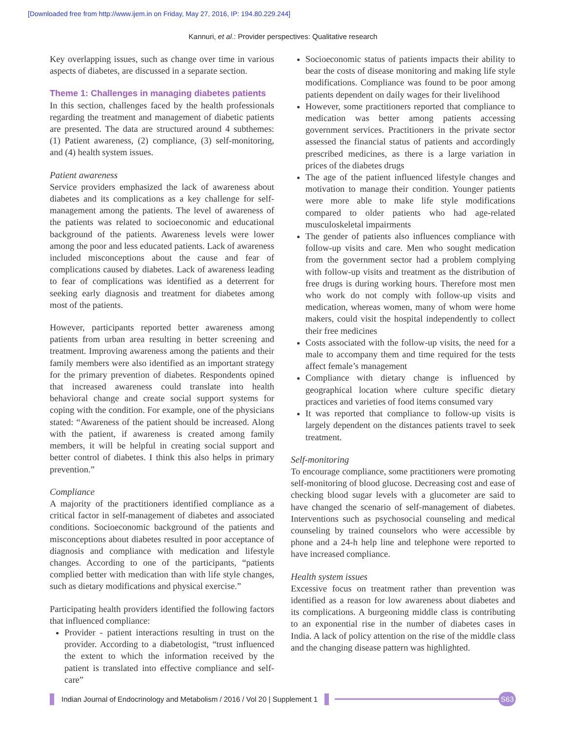[Downloaded free from http://www.ijem.in on Friday, May 27, 2016, IP: 194.80.229.244]
Kannuri, et al.: Provider perspectives: Qualitative research
Key overlapping issues, such as change over time in various aspects of diabetes, are discussed in a separate section.
Theme 1: Challenges in managing diabetes patients
In this section, challenges faced by the health professionals regarding the treatment and management of diabetic patients are presented. The data are structured around 4 subthemes: (1) Patient awareness, (2) compliance, (3) self-monitoring, and (4) health system issues.
Patient awareness
Service providers emphasized the lack of awareness about diabetes and its complications as a key challenge for self-management among the patients. The level of awareness of the patients was related to socioeconomic and educational background of the patients. Awareness levels were lower among the poor and less educated patients. Lack of awareness included misconceptions about the cause and fear of complications caused by diabetes. Lack of awareness leading to fear of complications was identified as a deterrent for seeking early diagnosis and treatment for diabetes among most of the patients.
However, participants reported better awareness among patients from urban area resulting in better screening and treatment. Improving awareness among the patients and their family members were also identified as an important strategy for the primary prevention of diabetes. Respondents opined that increased awareness could translate into health behavioral change and create social support systems for coping with the condition. For example, one of the physicians stated: “Awareness of the patient should be increased. Along with the patient, if awareness is created among family members, it will be helpful in creating social support and better control of diabetes. I think this also helps in primary prevention.”
Compliance
A majority of the practitioners identified compliance as a critical factor in self-management of diabetes and associated conditions. Socioeconomic background of the patients and misconceptions about diabetes resulted in poor acceptance of diagnosis and compliance with medication and lifestyle changes. According to one of the participants, “patients complied better with medication than with life style changes, such as dietary modifications and physical exercise.”
Participating health providers identified the following factors that influenced compliance:
Provider - patient interactions resulting in trust on the provider. According to a diabetologist, “trust influenced the extent to which the information received by the patient is translated into effective compliance and self-care”
Socioeconomic status of patients impacts their ability to bear the costs of disease monitoring and making life style modifications. Compliance was found to be poor among patients dependent on daily wages for their livelihood
However, some practitioners reported that compliance to medication was better among patients accessing government services. Practitioners in the private sector assessed the financial status of patients and accordingly prescribed medicines, as there is a large variation in prices of the diabetes drugs
The age of the patient influenced lifestyle changes and motivation to manage their condition. Younger patients were more able to make life style modifications compared to older patients who had age-related musculoskeletal impairments
The gender of patients also influences compliance with follow-up visits and care. Men who sought medication from the government sector had a problem complying with follow-up visits and treatment as the distribution of free drugs is during working hours. Therefore most men who work do not comply with follow-up visits and medication, whereas women, many of whom were home makers, could visit the hospital independently to collect their free medicines
Costs associated with the follow-up visits, the need for a male to accompany them and time required for the tests affect female’s management
Compliance with dietary change is influenced by geographical location where culture specific dietary practices and varieties of food items consumed vary
It was reported that compliance to follow-up visits is largely dependent on the distances patients travel to seek treatment.
Self-monitoring
To encourage compliance, some practitioners were promoting self-monitoring of blood glucose. Decreasing cost and ease of checking blood sugar levels with a glucometer are said to have changed the scenario of self-management of diabetes. Interventions such as psychosocial counseling and medical counseling by trained counselors who were accessible by phone and a 24-h help line and telephone were reported to have increased compliance.
Health system issues
Excessive focus on treatment rather than prevention was identified as a reason for low awareness about diabetes and its complications. A burgeoning middle class is contributing to an exponential rise in the number of diabetes cases in India. A lack of policy attention on the rise of the middle class and the changing disease pattern was highlighted.
Indian Journal of Endocrinology and Metabolism / 2016 / Vol 20 | Supplement 1
S63